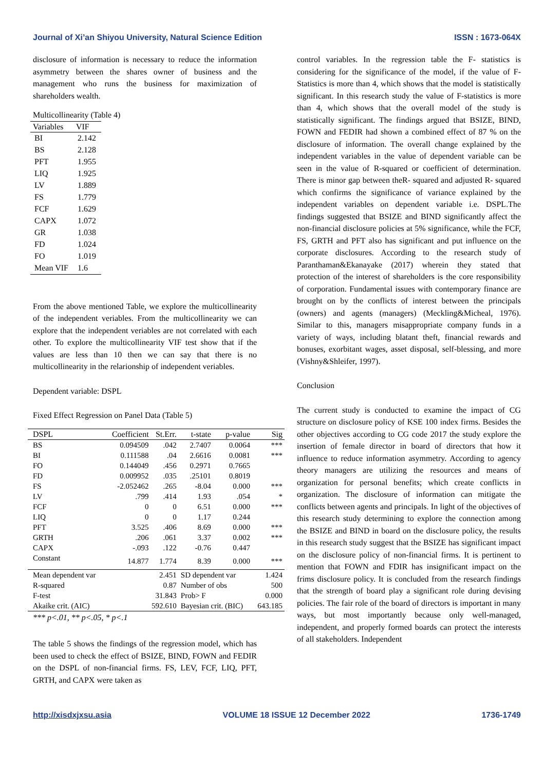Journal of Xi’an Shiyou University, Natural Science Edition ISSN : 1673-064X
disclosure of information is necessary to reduce the information asymmetry between the shares owner of business and the management who runs the business for maximization of shareholders wealth.
Multicollinearity (Table 4)
| Variables | VIF |
| --- | --- |
| BI | 2.142 |
| BS | 2.128 |
| PFT | 1.955 |
| LIQ | 1.925 |
| LV | 1.889 |
| FS | 1.779 |
| FCF | 1.629 |
| CAPX | 1.072 |
| GR | 1.038 |
| FD | 1.024 |
| FO | 1.019 |
| Mean VIF | 1.6 |
From the above mentioned Table, we explore the multicollinearity of the independent veriables. From the multicollinearity we can explore that the independent veriables are not correlated with each other. To explore the multicollinearity VIF test show that if the values are less than 10 then we can say that there is no multicollinearity in the relarionship of independent veriables.
Dependent variable: DSPL
Fixed Effect Regression on Panel Data (Table 5)
| DSPL | Coefficient | St.Err. | t-state | p-value | Sig |
| --- | --- | --- | --- | --- | --- |
| BS | 0.094509 | .042 | 2.7407 | 0.0064 | *** |
| BI | 0.111588 | .04 | 2.6616 | 0.0081 | *** |
| FO | 0.144049 | .456 | 0.2971 | 0.7665 | |
| FD | 0.009952 | .035 | .25101 | 0.8019 | |
| FS | -2.052462 | .265 | -8.04 | 0.000 | *** |
| LV | .799 | .414 | 1.93 | .054 | * |
| FCF | 0 | 0 | 6.51 | 0.000 | *** |
| LIQ | 0 | 0 | 1.17 | 0.244 | |
| PFT | 3.525 | .406 | 8.69 | 0.000 | *** |
| GRTH | .206 | .061 | 3.37 | 0.002 | *** |
| CAPX | -.093 | .122 | -0.76 | 0.447 | |
| Constant | 14.877 | 1.774 | 8.39 | 0.000 | *** |
| Mean dependent var | 2.451 | | SD dependent var | | 1.424 |
| R-squared | 0.87 | | Number of obs | | 500 |
| F-test | 31.843 | | Prob> F | | 0.000 |
| Akaike crit. (AIC) | 592.610 | | Bayesian crit. (BIC) | | 643.185 |
*** p<.01, ** p<.05, * p<.1
The table 5 shows the findings of the regression model, which has been used to check the effect of BSIZE, BIND, FOWN and FEDIR on the DSPL of non-financial firms. FS, LEV, FCF, LIQ, PFT, GRTH, and CAPX were taken as
control variables. In the regression table the F- statistics is considering for the significance of the model, if the value of F- Statistics is more than 4, which shows that the model is statistically significant. In this research study the value of F-statistics is more than 4, which shows that the overall model of the study is statistically significant. The findings argued that BSIZE, BIND, FOWN and FEDIR had shown a combined effect of 87 % on the disclosure of information. The overall change explained by the independent variables in the value of dependent variable can be seen in the value of R-squared or coefficient of determination. There is minor gap between theR- squared and adjusted R- squared which confirms the significance of variance explained by the independent variables on dependent variable i.e. DSPL.The findings suggested that BSIZE and BIND significantly affect the non-financial disclosure policies at 5% significance, while the FCF, FS, GRTH and PFT also has significant and put influence on the corporate disclosures. According to the research study of Paranthaman&Ekanayake (2017) wherein they stated that protection of the interest of shareholders is the core responsibility of corporation. Fundamental issues with contemporary finance are brought on by the conflicts of interest between the principals (owners) and agents (managers) (Meckling&Micheal, 1976). Similar to this, managers misappropriate company funds in a variety of ways, including blatant theft, financial rewards and bonuses, exorbitant wages, asset disposal, self-blessing, and more (Vishny&Shleifer, 1997).
Conclusion
The current study is conducted to examine the impact of CG structure on disclosure policy of KSE 100 index firms. Besides the other objectives according to CG code 2017 the study explore the insertion of female director in board of directors that how it influence to reduce information asymmetry. According to agency theory managers are utilizing the resources and means of organization for personal benefits; which create conflicts in organization. The disclosure of information can mitigate the conflicts between agents and principals. In light of the objectives of this research study determining to explore the connection among the BSIZE and BIND in board on the disclosure policy, the results in this research study suggest that the BSIZE has significant impact on the disclosure policy of non-financial firms. It is pertinent to mention that FOWN and FDIR has insignificant impact on the frims disclosure policy. It is concluded from the research findings that the strength of board play a significant role during devising policies. The fair role of the board of directors is important in many ways, but most importantly because only well-managed, independent, and properly formed boards can protect the interests of all stakeholders. Independent
http://xisdxjxsu.asia VOLUME 18 ISSUE 12 December 2022 1736-1749